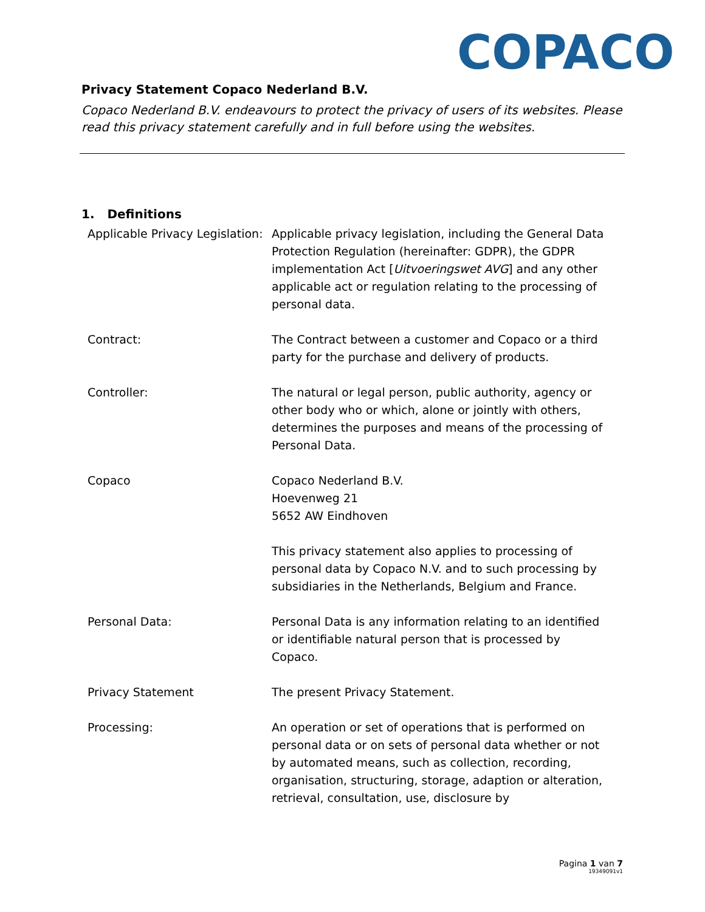COPACO
Privacy Statement Copaco Nederland B.V.
Copaco Nederland B.V. endeavours to protect the privacy of users of its websites. Please read this privacy statement carefully and in full before using the websites.
1. Definitions
| Applicable Privacy Legislation: | Applicable privacy legislation, including the General Data Protection Regulation (hereinafter: GDPR), the GDPR implementation Act [ Uitvoeringswet AVG ] and any other applicable act or regulation relating to the processing of personal data. |
| Contract: | The Contract between a customer and Copaco or a third party for the purchase and delivery of products. |
| Controller: | The natural or legal person, public authority, agency or other body who or which, alone or jointly with others, determines the purposes and means of the processing of Personal Data. |
| Copaco | Copaco Nederland B.V. Hoevenweg 21 5652 AW Eindhoven This privacy statement also applies to processing of personal data by Copaco N.V. and to such processing by subsidiaries in the Netherlands, Belgium and France. |
| Personal Data: | Personal Data is any information relating to an identified or identifiable natural person that is processed by Copaco. |
| Privacy Statement | The present Privacy Statement. |
| Processing: | An operation or set of operations that is performed on personal data or on sets of personal data whether or not by automated means, such as collection, recording, organisation, structuring, storage, adaption or alteration, retrieval, consultation, use, disclosure by |
Pagina 1 van 7
19349091v1